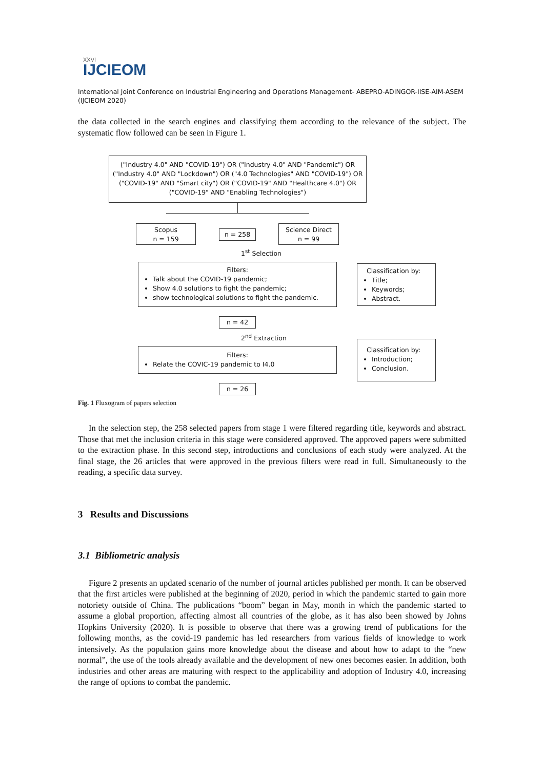XXVI
IJCIEOM
International Joint Conference on Industrial Engineering and Operations Management- ABEPRO-ADINGOR-IISE-AIM-ASEM (IJCIEOM 2020)
the data collected in the search engines and classifying them according to the relevance of the subject. The systematic flow followed can be seen in Figure 1.
("Industry 4.0" AND "COVID-19") OR ("Industry 4.0" AND "Pandemic") OR ("Industry 4.0" AND "Lockdown") OR ("4.0 Technologies" AND "COVID-19") OR ("COVID-19" AND "Smart city") OR ("COVID-19" AND "Healthcare 4.0") OR ("COVID-19" AND "Enabling Technologies")
Scopus
n = 159
n = 258
Science Direct
n = 99
1<sup>st</sup> Selection
Filters:
Talk about the COVID-19 pandemic;
Show 4.0 solutions to fight the pandemic;
show technological solutions to fight the pandemic.
Classification by:
Title;
Keywords;
Abstract.
n = 42
2<sup>nd</sup> Extraction
Filters:
Relate the COVIC-19 pandemic to I4.0
Classification by:
Introduction;
Conclusion.
n = 26
Fig. 1 Fluxogram of papers selection
In the selection step, the 258 selected papers from stage 1 were filtered regarding title, keywords and abstract. Those that met the inclusion criteria in this stage were considered approved. The approved papers were submitted to the extraction phase. In this second step, introductions and conclusions of each study were analyzed. At the final stage, the 26 articles that were approved in the previous filters were read in full. Simultaneously to the reading, a specific data survey.
3 Results and Discussions
3.1 Bibliometric analysis
Figure 2 presents an updated scenario of the number of journal articles published per month. It can be observed that the first articles were published at the beginning of 2020, period in which the pandemic started to gain more notoriety outside of China. The publications “boom” began in May, month in which the pandemic started to assume a global proportion, affecting almost all countries of the globe, as it has also been showed by Johns Hopkins University (2020). It is possible to observe that there was a growing trend of publications for the following months, as the covid-19 pandemic has led researchers from various fields of knowledge to work intensively. As the population gains more knowledge about the disease and about how to adapt to the “new normal”, the use of the tools already available and the development of new ones becomes easier. In addition, both industries and other areas are maturing with respect to the applicability and adoption of Industry 4.0, increasing the range of options to combat the pandemic.